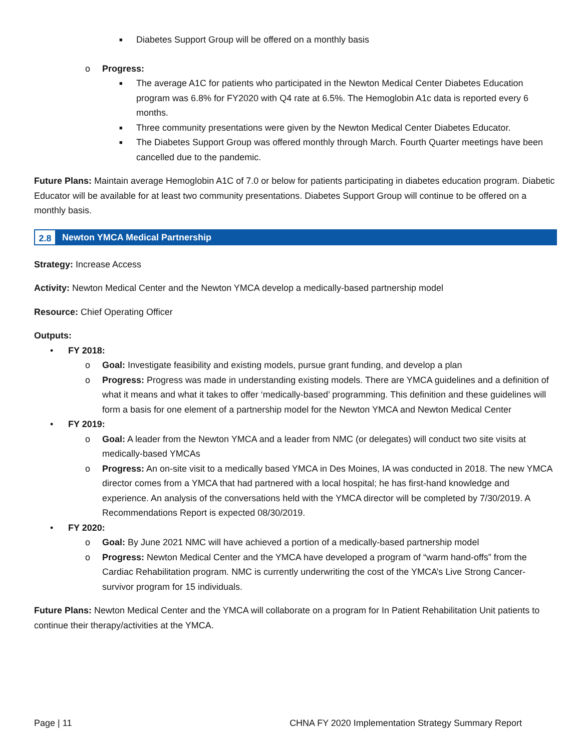■ Diabetes Support Group will be offered on a monthly basis
o Progress:
■ The average A1C for patients who participated in the Newton Medical Center Diabetes Education program was 6.8% for FY2020 with Q4 rate at 6.5%. The Hemoglobin A1c data is reported every 6 months.
■ Three community presentations were given by the Newton Medical Center Diabetes Educator.
■ The Diabetes Support Group was offered monthly through March. Fourth Quarter meetings have been cancelled due to the pandemic.
Future Plans: Maintain average Hemoglobin A1C of 7.0 or below for patients participating in diabetes education program. Diabetic Educator will be available for at least two community presentations. Diabetes Support Group will continue to be offered on a monthly basis.
2.8 Newton YMCA Medical Partnership
Strategy: Increase Access
Activity: Newton Medical Center and the Newton YMCA develop a medically-based partnership model
Resource: Chief Operating Officer
Outputs:
• FY 2018:
o Goal: Investigate feasibility and existing models, pursue grant funding, and develop a plan
o Progress: Progress was made in understanding existing models. There are YMCA guidelines and a definition of what it means and what it takes to offer ‘medically-based’ programming. This definition and these guidelines will form a basis for one element of a partnership model for the Newton YMCA and Newton Medical Center
• FY 2019:
o Goal: A leader from the Newton YMCA and a leader from NMC (or delegates) will conduct two site visits at medically-based YMCAs
o Progress: An on-site visit to a medically based YMCA in Des Moines, IA was conducted in 2018. The new YMCA director comes from a YMCA that had partnered with a local hospital; he has first-hand knowledge and experience. An analysis of the conversations held with the YMCA director will be completed by 7/30/2019. A Recommendations Report is expected 08/30/2019.
• FY 2020:
o Goal: By June 2021 NMC will have achieved a portion of a medically-based partnership model
o Progress: Newton Medical Center and the YMCA have developed a program of “warm hand-offs” from the Cardiac Rehabilitation program. NMC is currently underwriting the cost of the YMCA’s Live Strong Cancer-survivor program for 15 individuals.
Future Plans: Newton Medical Center and the YMCA will collaborate on a program for In Patient Rehabilitation Unit patients to continue their therapy/activities at the YMCA.
Page | 11 CHNA FY 2020 Implementation Strategy Summary Report